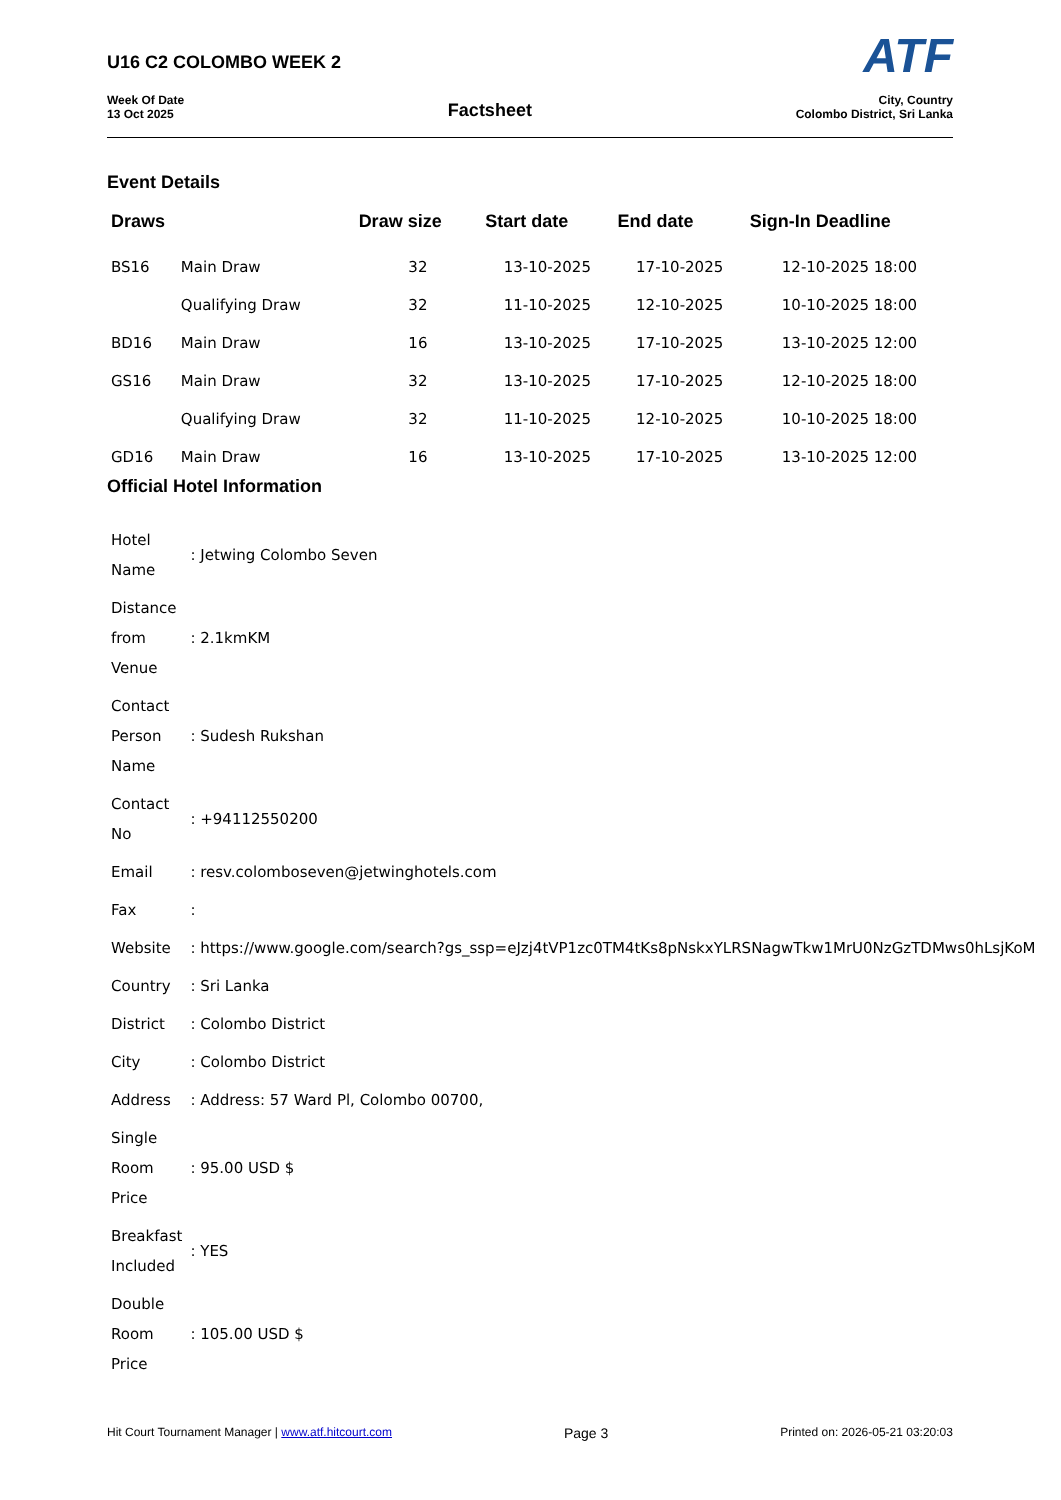ATF
U16 C2 COLOMBO WEEK 2
Week Of Date
13 Oct 2025
Factsheet
City, Country
Colombo District, Sri Lanka
Event Details
| Draws | | Draw size | Start date | End date | Sign-In Deadline |
| --- | --- | --- | --- | --- | --- |
| BS16 | Main Draw | 32 | 13-10-2025 | 17-10-2025 | 12-10-2025 18:00 |
| | Qualifying Draw | 32 | 11-10-2025 | 12-10-2025 | 10-10-2025 18:00 |
| BD16 | Main Draw | 16 | 13-10-2025 | 17-10-2025 | 13-10-2025 12:00 |
| GS16 | Main Draw | 32 | 13-10-2025 | 17-10-2025 | 12-10-2025 18:00 |
| | Qualifying Draw | 32 | 11-10-2025 | 12-10-2025 | 10-10-2025 18:00 |
| GD16 | Main Draw | 16 | 13-10-2025 | 17-10-2025 | 13-10-2025 12:00 |
Official Hotel Information
| Hotel Name | : Jetwing Colombo Seven |
| Distance from Venue | : 2.1kmKM |
| Contact Person Name | : Sudesh Rukshan |
| Contact No | : +94112550200 |
| Email | : resv.colomboseven@jetwinghotels.com |
| Fax | : |
| Website | : https://www.google.com/search?gs_ssp=eJzj4tVP1zc0TM4tKs8pNskxYLRSNagwTkw1MrU0NzGzTDMws0hLsjKoM |
| Country | : Sri Lanka |
| District | : Colombo District |
| City | : Colombo District |
| Address | : Address: 57 Ward Pl, Colombo 00700, |
| Single Room Price | : 95.00 USD $ |
| Breakfast Included | : YES |
| Double Room Price | : 105.00 USD $ |
Hit Court Tournament Manager | www.atf.hitcourt.com
Page 3
Printed on: 2026-05-21 03:20:03